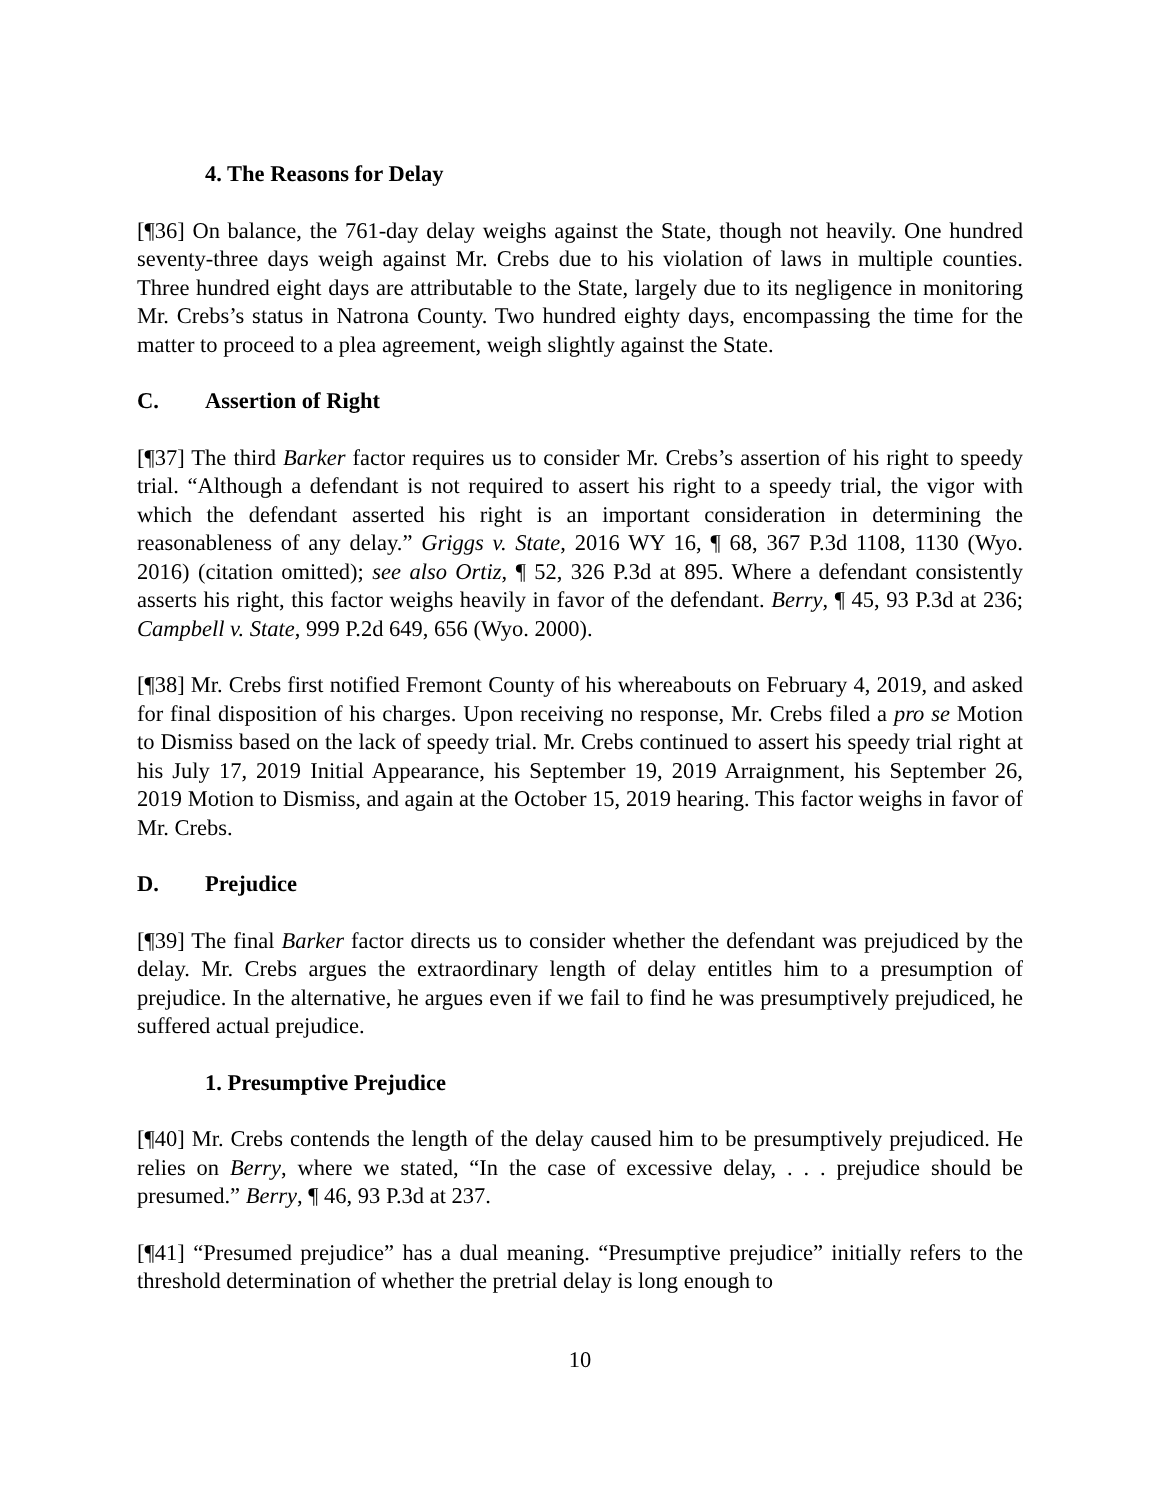4. The Reasons for Delay
[¶36] On balance, the 761-day delay weighs against the State, though not heavily. One hundred seventy-three days weigh against Mr. Crebs due to his violation of laws in multiple counties. Three hundred eight days are attributable to the State, largely due to its negligence in monitoring Mr. Crebs’s status in Natrona County. Two hundred eighty days, encompassing the time for the matter to proceed to a plea agreement, weigh slightly against the State.
C. Assertion of Right
[¶37] The third Barker factor requires us to consider Mr. Crebs’s assertion of his right to speedy trial. “Although a defendant is not required to assert his right to a speedy trial, the vigor with which the defendant asserted his right is an important consideration in determining the reasonableness of any delay.” Griggs v. State, 2016 WY 16, ¶ 68, 367 P.3d 1108, 1130 (Wyo. 2016) (citation omitted); see also Ortiz, ¶ 52, 326 P.3d at 895. Where a defendant consistently asserts his right, this factor weighs heavily in favor of the defendant. Berry, ¶ 45, 93 P.3d at 236; Campbell v. State, 999 P.2d 649, 656 (Wyo. 2000).
[¶38] Mr. Crebs first notified Fremont County of his whereabouts on February 4, 2019, and asked for final disposition of his charges. Upon receiving no response, Mr. Crebs filed a pro se Motion to Dismiss based on the lack of speedy trial. Mr. Crebs continued to assert his speedy trial right at his July 17, 2019 Initial Appearance, his September 19, 2019 Arraignment, his September 26, 2019 Motion to Dismiss, and again at the October 15, 2019 hearing. This factor weighs in favor of Mr. Crebs.
D. Prejudice
[¶39] The final Barker factor directs us to consider whether the defendant was prejudiced by the delay. Mr. Crebs argues the extraordinary length of delay entitles him to a presumption of prejudice. In the alternative, he argues even if we fail to find he was presumptively prejudiced, he suffered actual prejudice.
1. Presumptive Prejudice
[¶40] Mr. Crebs contends the length of the delay caused him to be presumptively prejudiced. He relies on Berry, where we stated, “In the case of excessive delay, . . . prejudice should be presumed.” Berry, ¶ 46, 93 P.3d at 237.
[¶41] “Presumed prejudice” has a dual meaning. “Presumptive prejudice” initially refers to the threshold determination of whether the pretrial delay is long enough to
10